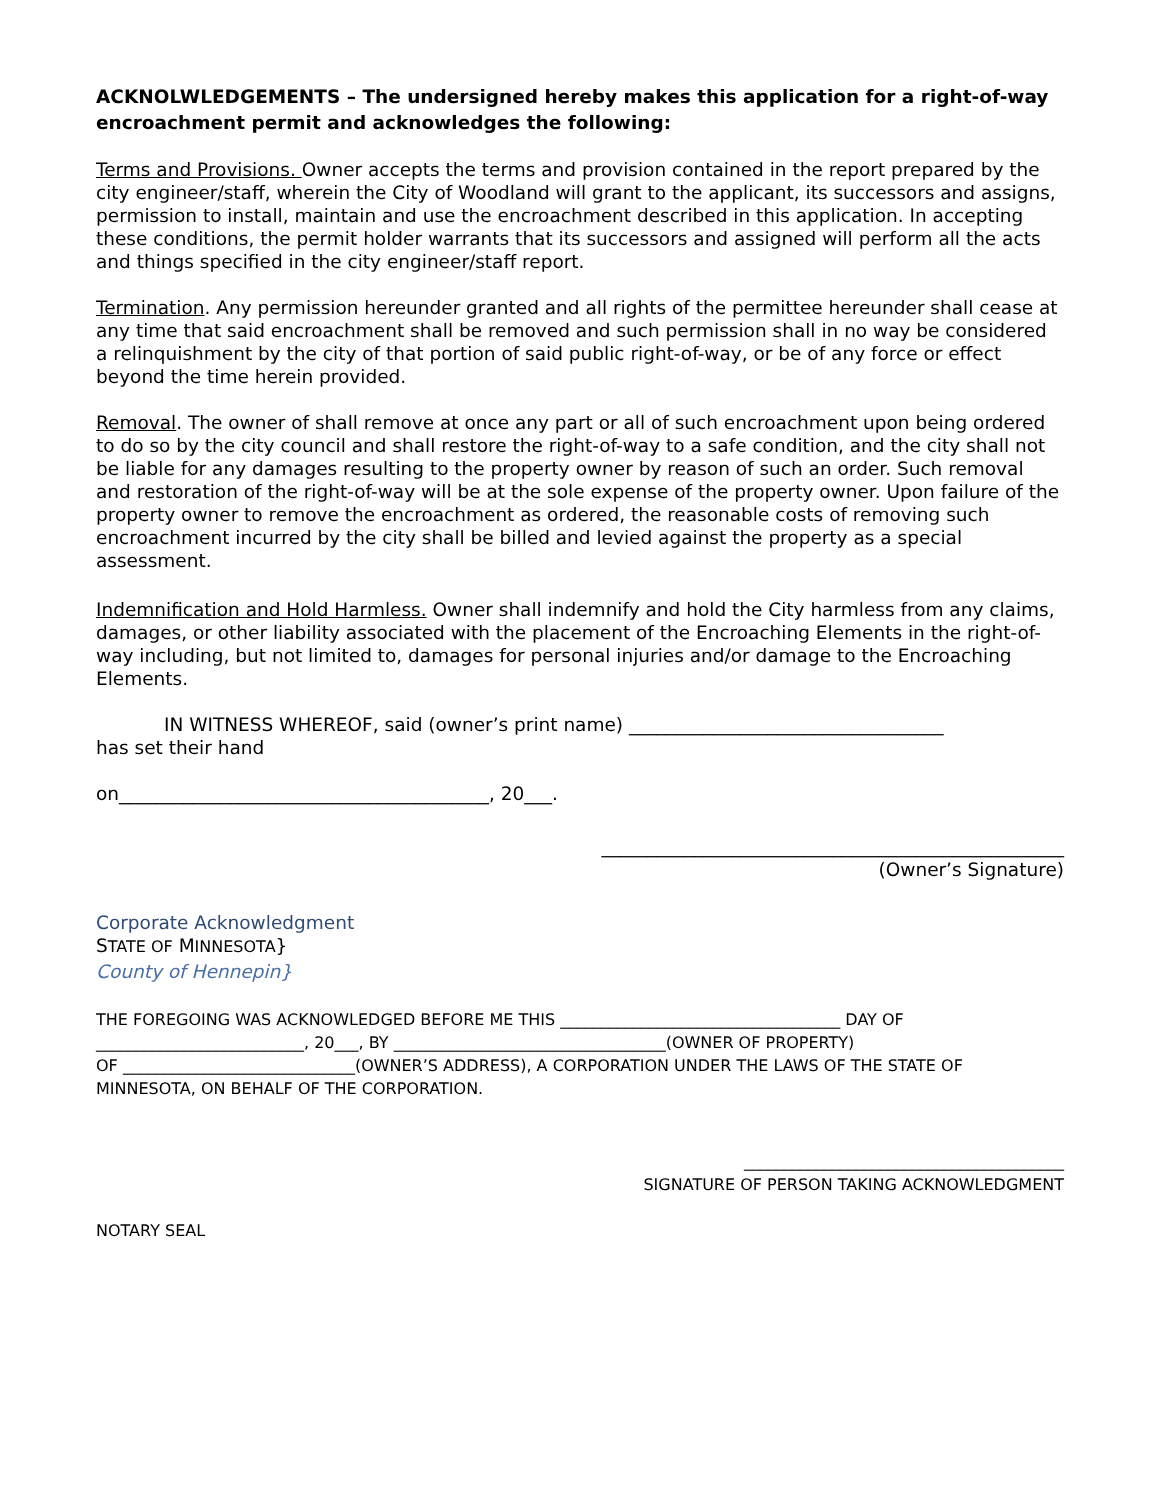ACKNOLWLEDGEMENTS – The undersigned hereby makes this application for a right-of-way encroachment permit and acknowledges the following:
Terms and Provisions. Owner accepts the terms and provision contained in the report prepared by the city engineer/staff, wherein the City of Woodland will grant to the applicant, its successors and assigns, permission to install, maintain and use the encroachment described in this application. In accepting these conditions, the permit holder warrants that its successors and assigned will perform all the acts and things specified in the city engineer/staff report.
Termination. Any permission hereunder granted and all rights of the permittee hereunder shall cease at any time that said encroachment shall be removed and such permission shall in no way be considered a relinquishment by the city of that portion of said public right-of-way, or be of any force or effect beyond the time herein provided.
Removal. The owner of shall remove at once any part or all of such encroachment upon being ordered to do so by the city council and shall restore the right-of-way to a safe condition, and the city shall not be liable for any damages resulting to the property owner by reason of such an order. Such removal and restoration of the right-of-way will be at the sole expense of the property owner. Upon failure of the property owner to remove the encroachment as ordered, the reasonable costs of removing such encroachment incurred by the city shall be billed and levied against the property as a special assessment.
Indemnification and Hold Harmless. Owner shall indemnify and hold the City harmless from any claims, damages, or other liability associated with the placement of the Encroaching Elements in the right-of-way including, but not limited to, damages for personal injuries and/or damage to the Encroaching Elements.
IN WITNESS WHEREOF, said (owner’s print name) __________________________________
has set their hand
on________________________________________, 20___.
__________________________________________________
(Owner’s Signature)
Corporate Acknowledgment
STATE OF MINNESOTA}
County of Hennepin}
THE FOREGOING WAS ACKNOWLEDGED BEFORE ME THIS ___________________________________ DAY OF
__________________________, 20___, BY __________________________________(OWNER OF PROPERTY)
OF _____________________________(OWNER’S ADDRESS), A CORPORATION UNDER THE LAWS OF THE STATE OF
MINNESOTA, ON BEHALF OF THE CORPORATION.
________________________________________
SIGNATURE OF PERSON TAKING ACKNOWLEDGMENT
NOTARY SEAL